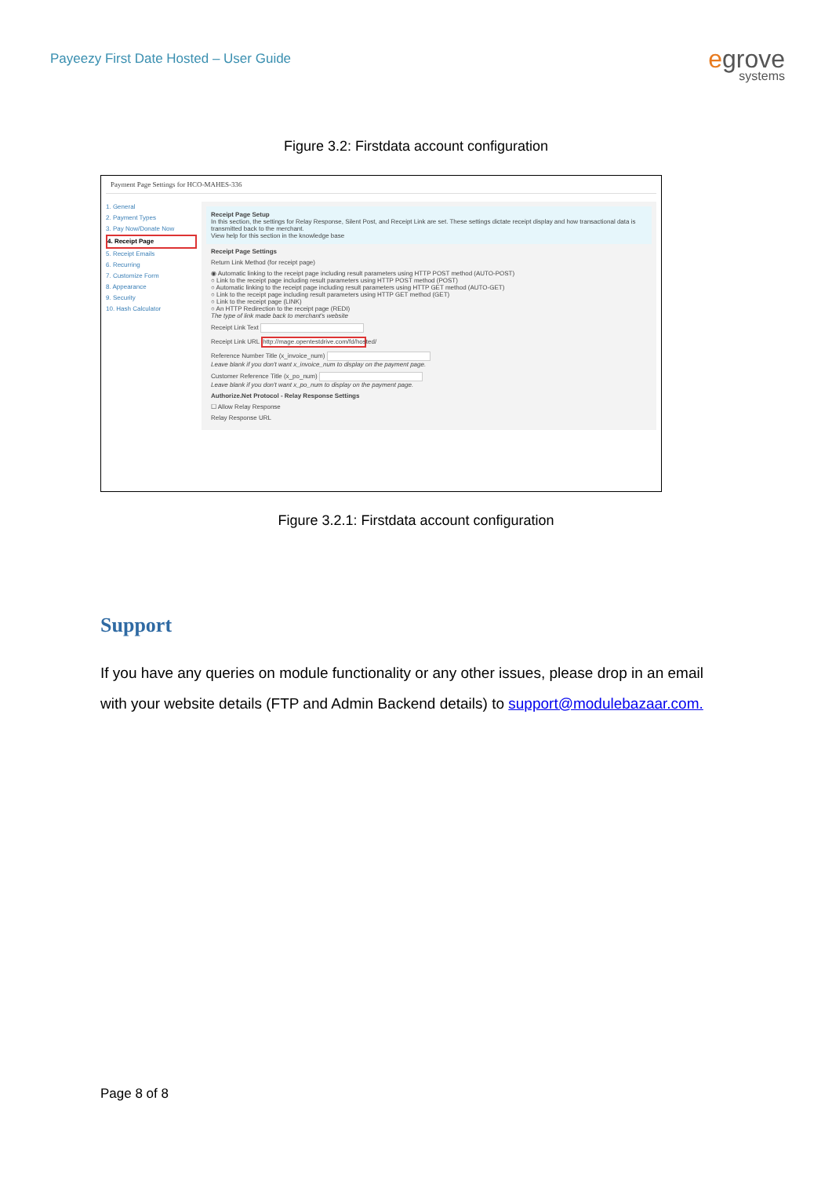Payeezy First Date Hosted – User Guide
egrove
systems
Figure 3.2: Firstdata account configuration
Payment Page Settings for HCO-MAHES-336
1. General
2. Payment Types
3. Pay Now/Donate Now
4. Receipt Page
5. Receipt Emails
6. Recurring
7. Customize Form
8. Appearance
9. Security
10. Hash Calculator
Receipt Page Setup
In this section, the settings for Relay Response, Silent Post, and Receipt Link are set. These settings dictate receipt display and how transactional data is transmitted back to the merchant.
View help for this section in the knowledge base
Receipt Page Settings
Return Link Method (for receipt page)
◉ Automatic linking to the receipt page including result parameters using HTTP POST method (AUTO-POST)
○ Link to the receipt page including result parameters using HTTP POST method (POST)
○ Automatic linking to the receipt page including result parameters using HTTP GET method (AUTO-GET)
○ Link to the receipt page including result parameters using HTTP GET method (GET)
○ Link to the receipt page (LINK)
○ An HTTP Redirection to the receipt page (REDI)
The type of link made back to merchant's website
Receipt Link Text
Receipt Link URL http://mage.opentestdrive.com/fd/hosted/
Reference Number Title (x_invoice_num)
Leave blank if you don't want x_invoice_num to display on the payment page.
Customer Reference Title (x_po_num)
Leave blank if you don't want x_po_num to display on the payment page.
Authorize.Net Protocol - Relay Response Settings
☐ Allow Relay Response
Relay Response URL
Figure 3.2.1: Firstdata account configuration
Support
If you have any queries on module functionality or any other issues, please drop in an email with your website details (FTP and Admin Backend details) to support@modulebazaar.com.
Page 8 of 8